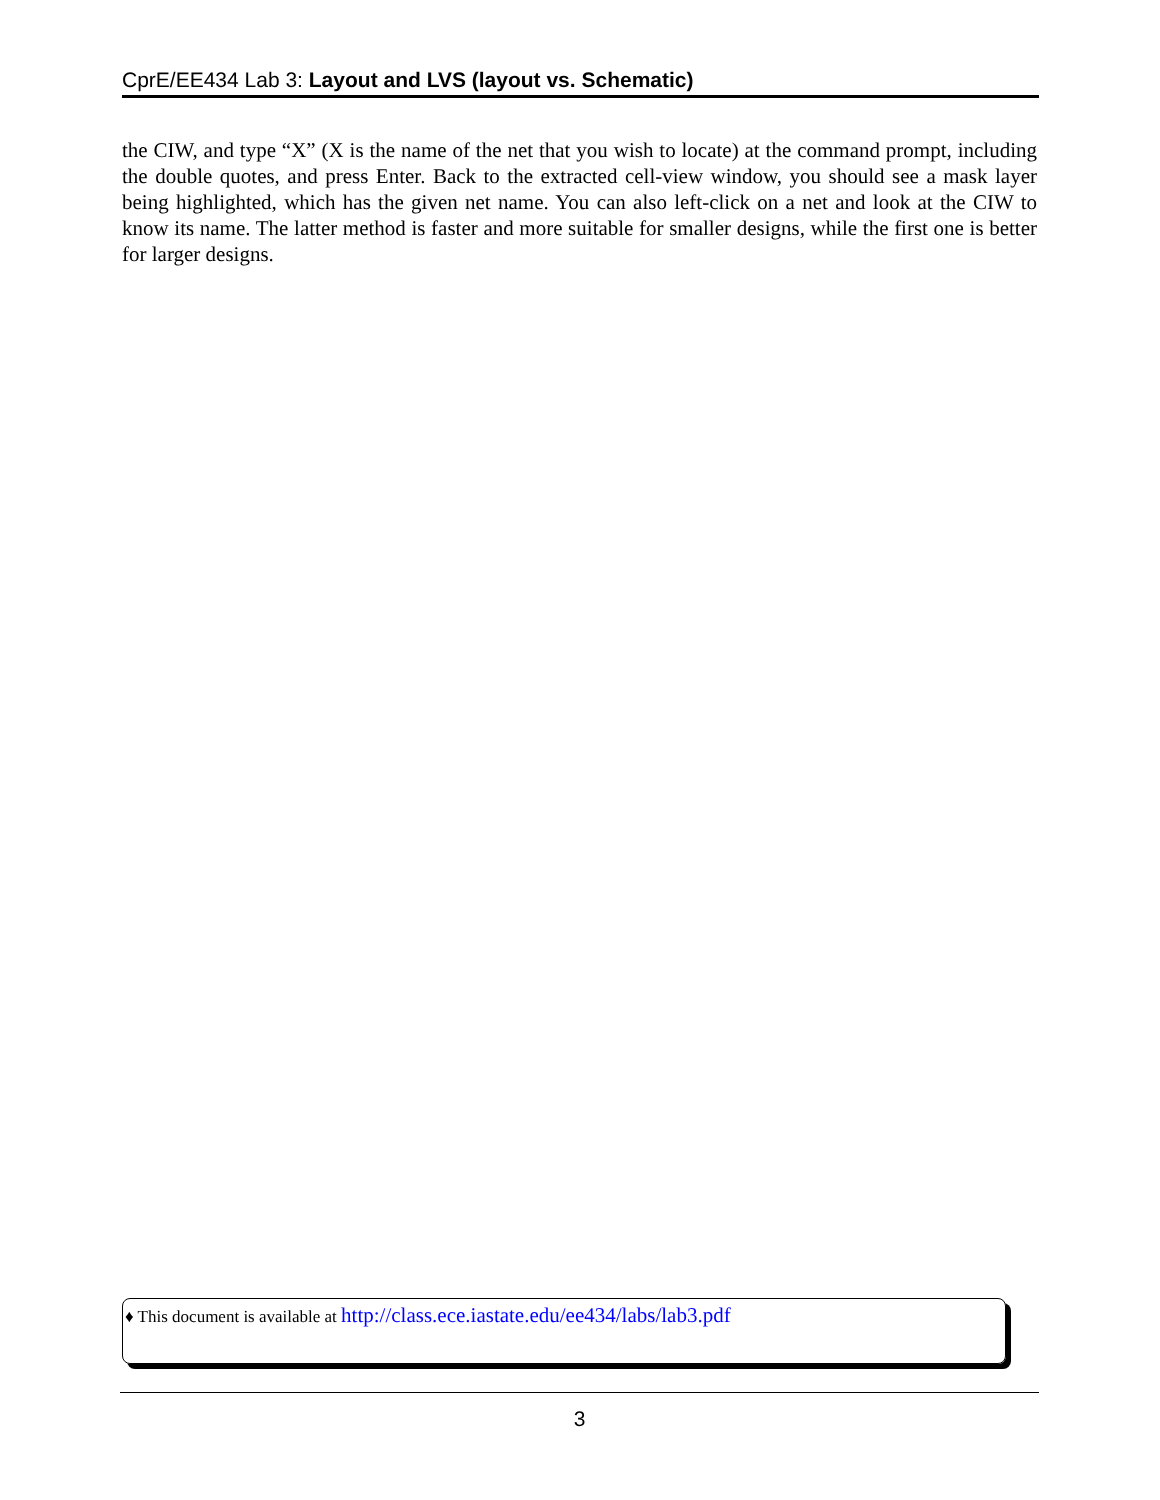CprE/EE434 Lab 3: Layout and LVS (layout vs. Schematic)
the CIW, and type “X” (X is the name of the net that you wish to locate) at the command prompt, including the double quotes, and press Enter. Back to the extracted cell-view window, you should see a mask layer being highlighted, which has the given net name. You can also left-click on a net and look at the CIW to know its name. The latter method is faster and more suitable for smaller designs, while the first one is better for larger designs.
♦ This document is available at http://class.ece.iastate.edu/ee434/labs/lab3.pdf
3